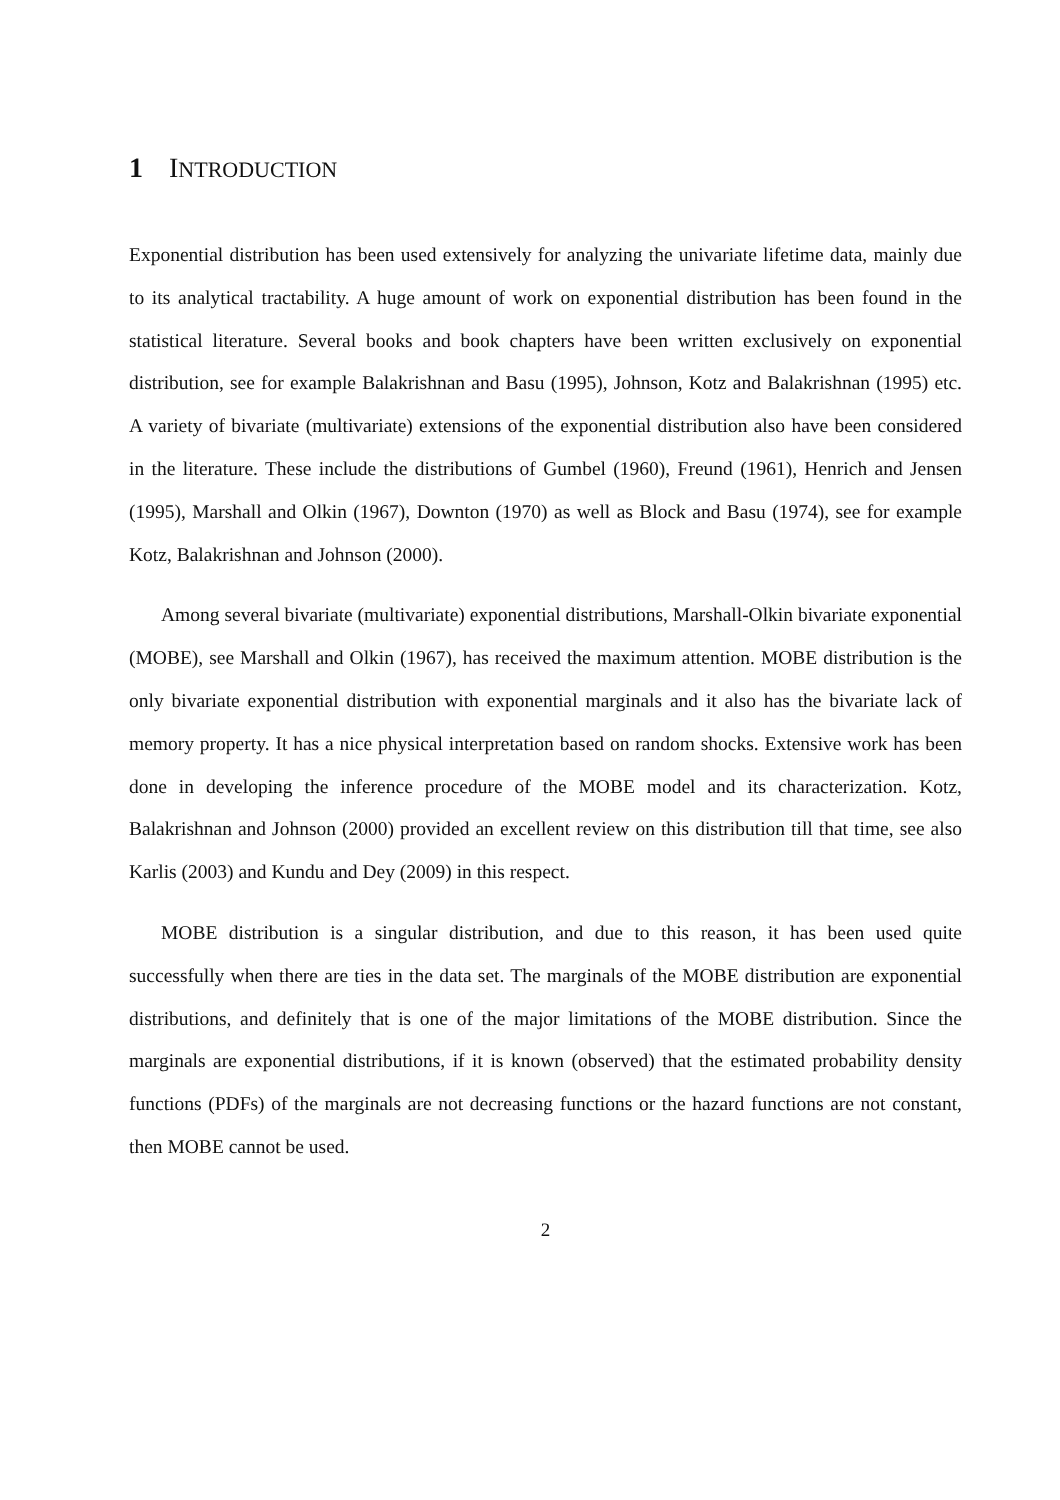1 INTRODUCTION
Exponential distribution has been used extensively for analyzing the univariate lifetime data, mainly due to its analytical tractability. A huge amount of work on exponential distribution has been found in the statistical literature. Several books and book chapters have been written exclusively on exponential distribution, see for example Balakrishnan and Basu (1995), Johnson, Kotz and Balakrishnan (1995) etc. A variety of bivariate (multivariate) extensions of the exponential distribution also have been considered in the literature. These include the distributions of Gumbel (1960), Freund (1961), Henrich and Jensen (1995), Marshall and Olkin (1967), Downton (1970) as well as Block and Basu (1974), see for example Kotz, Balakrishnan and Johnson (2000).
Among several bivariate (multivariate) exponential distributions, Marshall-Olkin bivariate exponential (MOBE), see Marshall and Olkin (1967), has received the maximum attention. MOBE distribution is the only bivariate exponential distribution with exponential marginals and it also has the bivariate lack of memory property. It has a nice physical interpretation based on random shocks. Extensive work has been done in developing the inference procedure of the MOBE model and its characterization. Kotz, Balakrishnan and Johnson (2000) provided an excellent review on this distribution till that time, see also Karlis (2003) and Kundu and Dey (2009) in this respect.
MOBE distribution is a singular distribution, and due to this reason, it has been used quite successfully when there are ties in the data set. The marginals of the MOBE distribution are exponential distributions, and definitely that is one of the major limitations of the MOBE distribution. Since the marginals are exponential distributions, if it is known (observed) that the estimated probability density functions (PDFs) of the marginals are not decreasing functions or the hazard functions are not constant, then MOBE cannot be used.
2